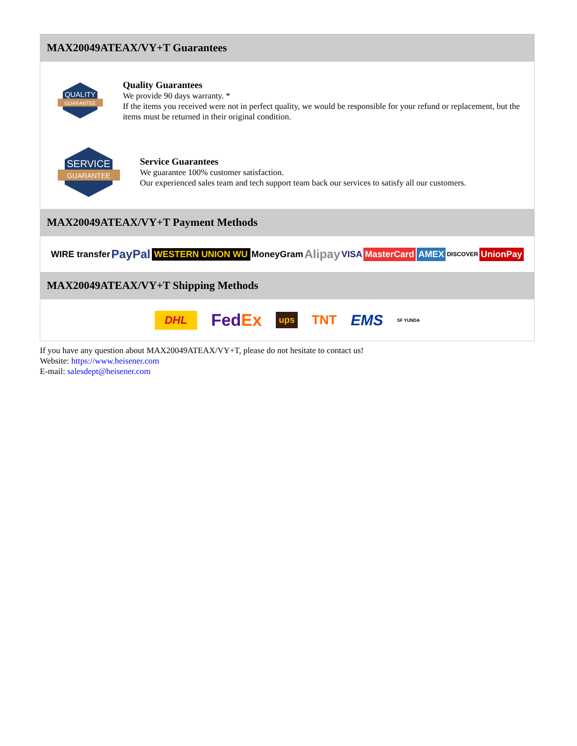MAX20049ATEAX/VY+T Guarantees
QUALITY
GUARANTEE
Quality Guarantees
We provide 90 days warranty. *
If the items you received were not in perfect quality, we would be responsible for your refund or replacement, but the items must be returned in their original condition.
SERVICE
GUARANTEE
Service Guarantees
We guarantee 100% customer satisfaction.
Our experienced sales team and tech support team back our services to satisfy all our customers.
MAX20049ATEAX/VY+T Payment Methods
WIRE transfer PayPal WESTERN UNION WU MoneyGram Alipay VISA MasterCard AMEX DISCOVER UnionPay
MAX20049ATEAX/VY+T Shipping Methods
DHL FedEx ups TNT EMS SF YUNDA
If you have any question about MAX20049ATEAX/VY+T, please do not hesitate to contact us!
Website: https://www.heisener.com
E-mail: salesdept@heisener.com